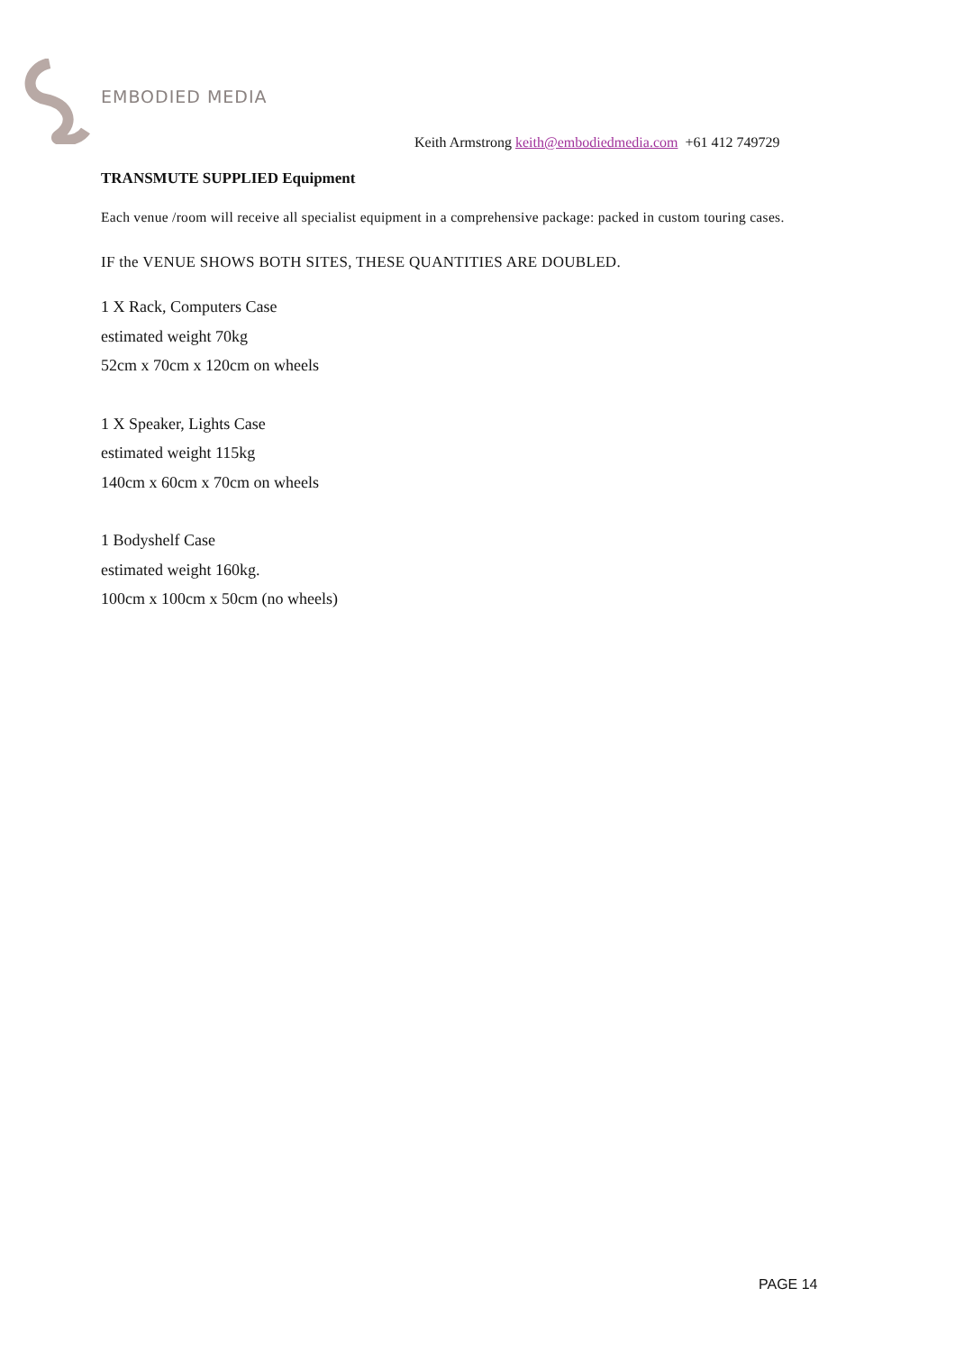EMBODIED MEDIA
Keith Armstrong keith@embodiedmedia.com +61 412 749729
TRANSMUTE SUPPLIED Equipment
Each venue /room will receive all specialist equipment in a comprehensive package: packed in custom touring cases.
IF the VENUE SHOWS BOTH SITES, THESE QUANTITIES ARE DOUBLED.
1 X Rack, Computers Case
estimated weight 70kg
52cm x 70cm x 120cm on wheels
1 X Speaker, Lights Case
estimated weight 115kg
140cm x 60cm x 70cm on wheels
1 Bodyshelf Case
estimated weight 160kg.
100cm x 100cm x 50cm (no wheels)
PAGE 14